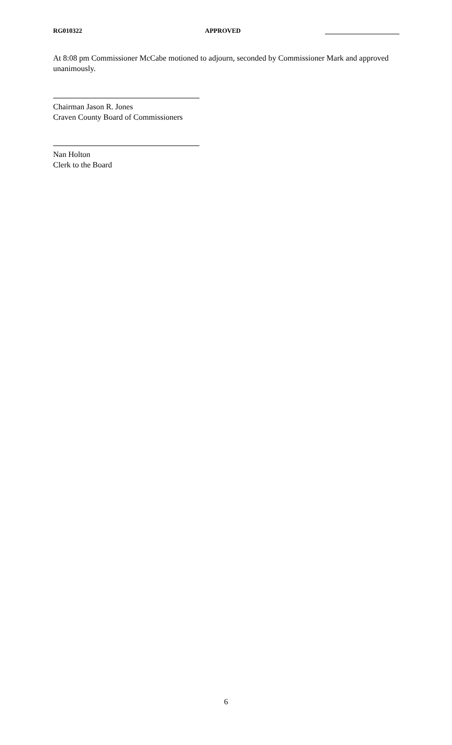RG010322 APPROVED
At 8:08 pm Commissioner McCabe motioned to adjourn, seconded by Commissioner Mark and approved unanimously.
Chairman Jason R. Jones
Craven County Board of Commissioners
Nan Holton
Clerk to the Board
6